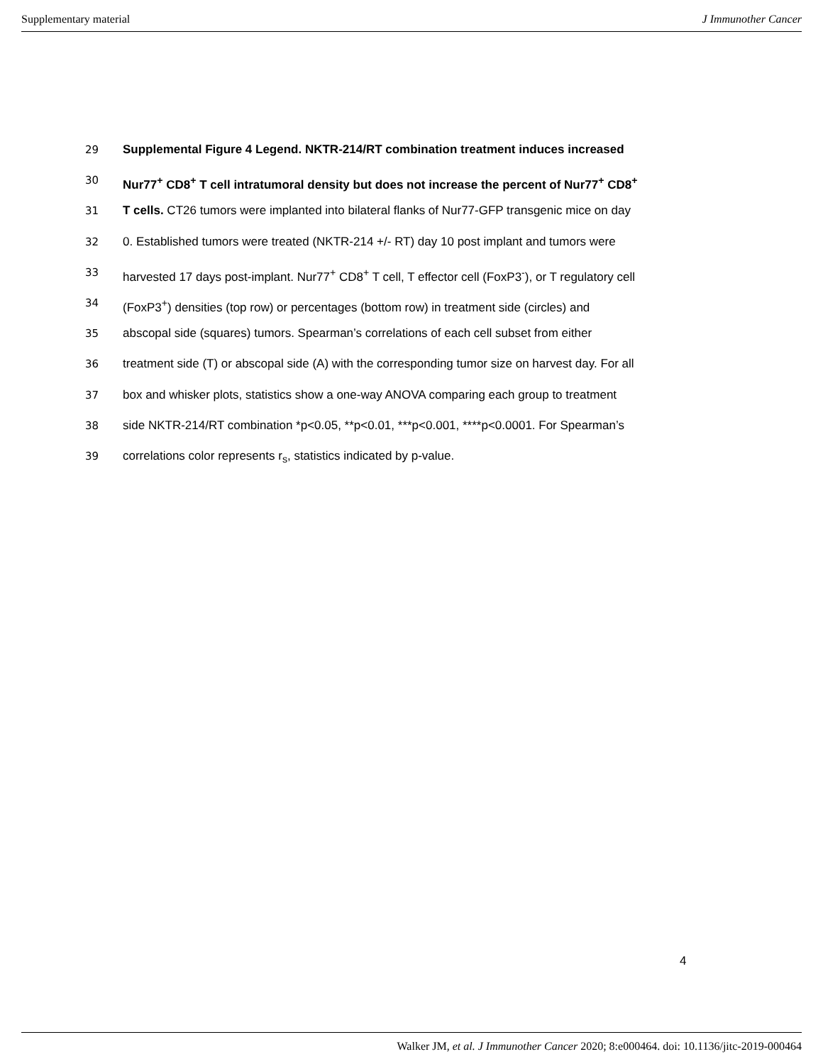Supplementary material J Immunother Cancer
29 Supplemental Figure 4 Legend. NKTR-214/RT combination treatment induces increased
30 Nur77<sup>+</sup> CD8<sup>+</sup> T cell intratumoral density but does not increase the percent of Nur77<sup>+</sup> CD8<sup>+</sup>
31 T cells. CT26 tumors were implanted into bilateral flanks of Nur77-GFP transgenic mice on day
32 0. Established tumors were treated (NKTR-214 +/- RT) day 10 post implant and tumors were
33 harvested 17 days post-implant. Nur77<sup>+</sup> CD8<sup>+</sup> T cell, T effector cell (FoxP3<sup>-</sup>), or T regulatory cell
34 (FoxP3<sup>+</sup>) densities (top row) or percentages (bottom row) in treatment side (circles) and
35 abscopal side (squares) tumors. Spearman’s correlations of each cell subset from either
36 treatment side (T) or abscopal side (A) with the corresponding tumor size on harvest day. For all
37 box and whisker plots, statistics show a one-way ANOVA comparing each group to treatment
38 side NKTR-214/RT combination *p<0.05, **p<0.01, ***p<0.001, ****p<0.0001. For Spearman’s
39 correlations color represents r<sub>s</sub>, statistics indicated by p-value.
4
Walker JM, et al. J Immunother Cancer 2020; 8:e000464. doi: 10.1136/jitc-2019-000464